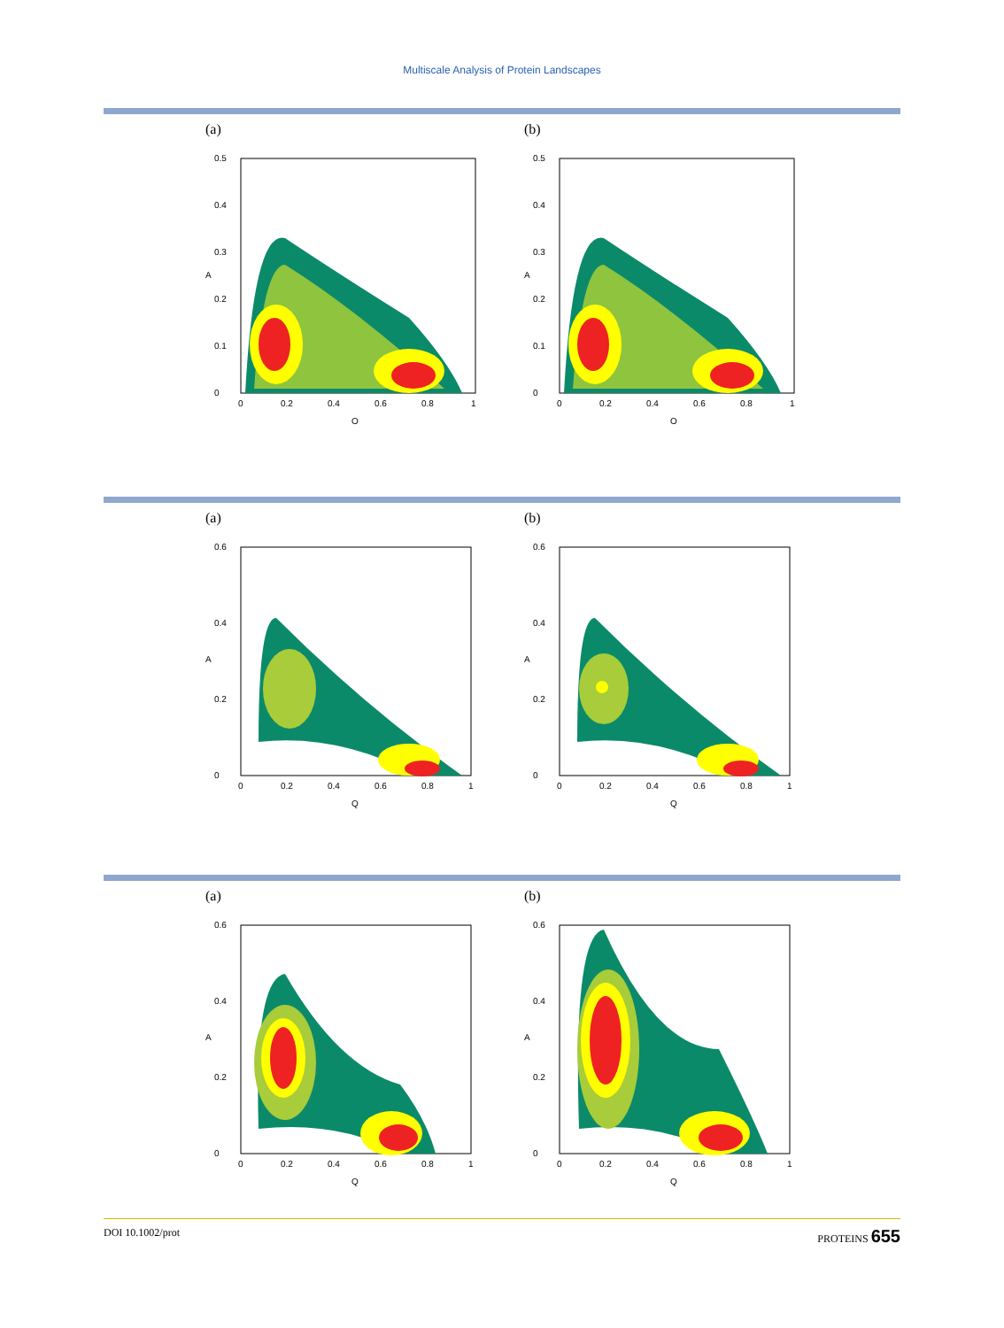Multiscale Analysis of Protein Landscapes
(a)
0
0.1
0.2
0.3
0.4
0.5
0
0.2
0.4
0.6
0.8
1
Q
A
(b)
0
0.1
0.2
0.3
0.4
0.5
0
0.2
0.4
0.6
0.8
1
Q
A
(a)
0
0.2
0.4
0.6
0
0.2
0.4
0.6
0.8
1
Q
A
(b)
0
0.2
0.4
0.6
0
0.2
0.4
0.6
0.8
1
Q
A
(a)
0
0.2
0.4
0.6
0
0.2
0.4
0.6
0.8
1
Q
A
(b)
0
0.2
0.4
0.6
0
0.2
0.4
0.6
0.8
1
Q
A
DOI 10.1002/prot PROTEINS 655